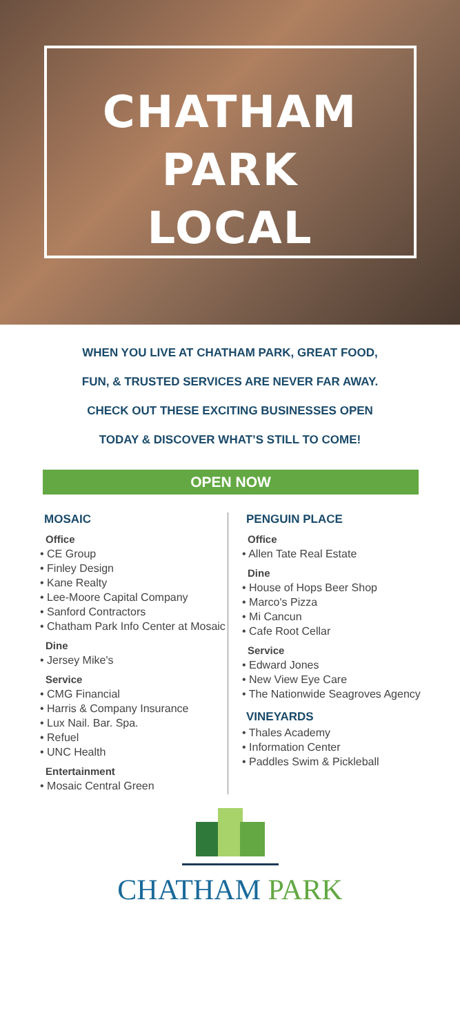CHATHAM PARK
LOCAL
WHEN YOU LIVE AT CHATHAM PARK, GREAT FOOD,
FUN, & TRUSTED SERVICES ARE NEVER FAR AWAY.
CHECK OUT THESE EXCITING BUSINESSES OPEN
TODAY & DISCOVER WHAT’S STILL TO COME!
OPEN NOW
MOSAIC
Office
• CE Group
• Finley Design
• Kane Realty
• Lee-Moore Capital Company
• Sanford Contractors
• Chatham Park Info Center at Mosaic
Dine
• Jersey Mike's
Service
• CMG Financial
• Harris & Company Insurance
• Lux Nail. Bar. Spa.
• Refuel
• UNC Health
Entertainment
• Mosaic Central Green
PENGUIN PLACE
Office
• Allen Tate Real Estate
Dine
• House of Hops Beer Shop
• Marco's Pizza
• Mi Cancun
• Cafe Root Cellar
Service
• Edward Jones
• New View Eye Care
• The Nationwide Seagroves Agency
VINEYARDS
• Thales Academy
• Information Center
• Paddles Swim & Pickleball
CHATHAM PARK